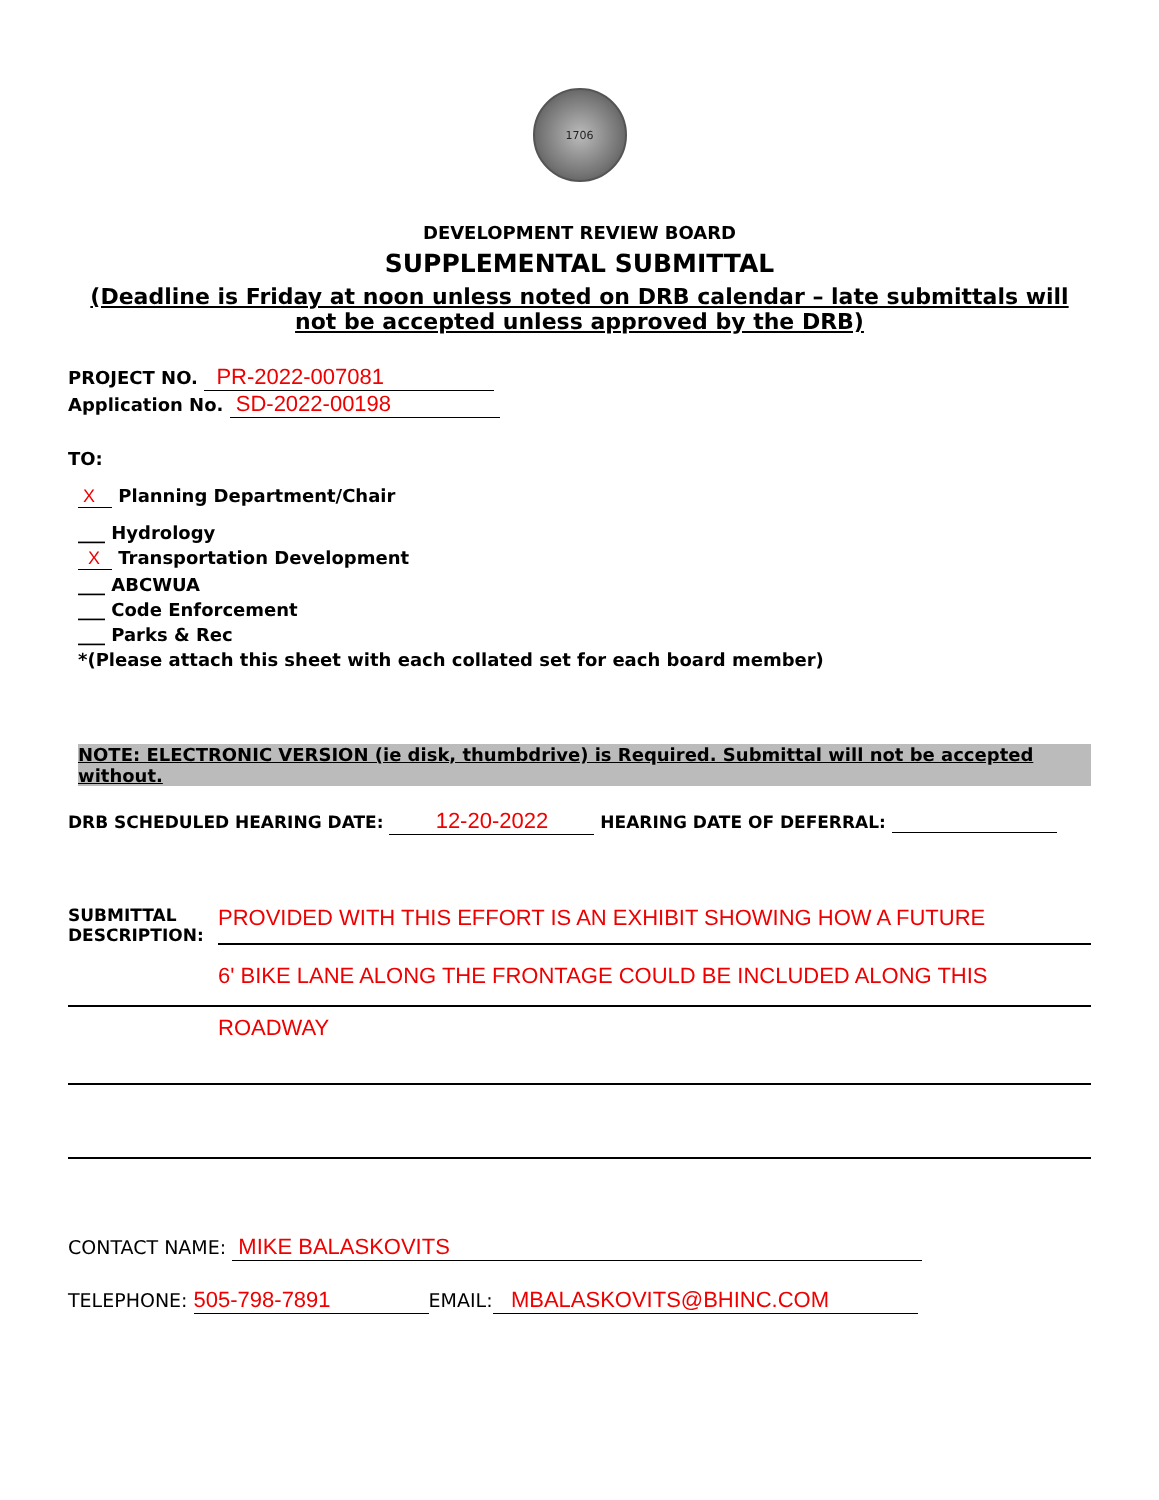1706
DEVELOPMENT REVIEW BOARD
SUPPLEMENTAL SUBMITTAL
(Deadline is Friday at noon unless noted on DRB calendar – late submittals will not be accepted unless approved by the DRB)
PROJECT NO. PR-2022-007081
Application No. SD-2022-00198
TO:
X Planning Department/Chair
___ Hydrology
X Transportation Development
___ ABCWUA
___ Code Enforcement
___ Parks & Rec
*(Please attach this sheet with each collated set for each board member)
NOTE: ELECTRONIC VERSION (ie disk, thumbdrive) is Required. Submittal will not be accepted without.
DRB SCHEDULED HEARING DATE: 12-20-2022 HEARING DATE OF DEFERRAL:
SUBMITTAL DESCRIPTION:
PROVIDED WITH THIS EFFORT IS AN EXHIBIT SHOWING HOW A FUTURE
6' BIKE LANE ALONG THE FRONTAGE COULD BE INCLUDED ALONG THIS
ROADWAY
CONTACT NAME: MIKE BALASKOVITS
TELEPHONE: 505-798-7891 EMAIL: MBALASKOVITS@BHINC.COM